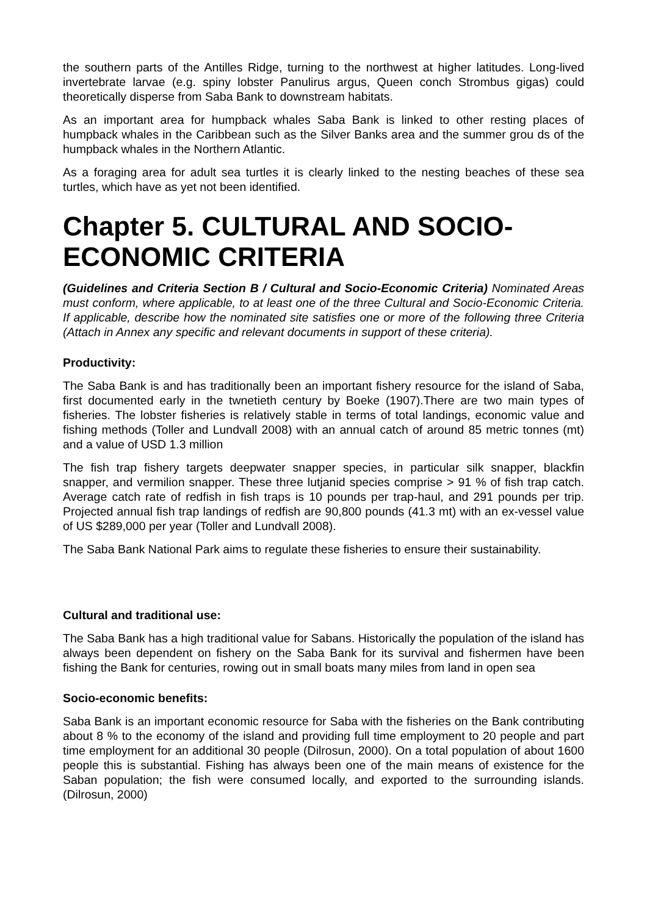the southern parts of the Antilles Ridge, turning to the northwest at higher latitudes. Long-lived invertebrate larvae (e.g. spiny lobster Panulirus argus, Queen conch Strombus gigas) could theoretically disperse from Saba Bank to downstream habitats.
As an important area for humpback whales Saba Bank is linked to other resting places of humpback whales in the Caribbean such as the Silver Banks area and the summer grou ds of the humpback whales in the Northern Atlantic.
As a foraging area for adult sea turtles it is clearly linked to the nesting beaches of these sea turtles, which have as yet not been identified.
Chapter 5. CULTURAL AND SOCIO-ECONOMIC CRITERIA
(Guidelines and Criteria Section B / Cultural and Socio-Economic Criteria) Nominated Areas must conform, where applicable, to at least one of the three Cultural and Socio-Economic Criteria. If applicable, describe how the nominated site satisfies one or more of the following three Criteria (Attach in Annex any specific and relevant documents in support of these criteria).
Productivity:
The Saba Bank is and has traditionally been an important fishery resource for the island of Saba, first documented early in the twnetieth century by Boeke (1907).There are two main types of fisheries. The lobster fisheries is relatively stable in terms of total landings, economic value and fishing methods (Toller and Lundvall 2008) with an annual catch of around 85 metric tonnes (mt) and a value of USD 1.3 million
The fish trap fishery targets deepwater snapper species, in particular silk snapper, blackfin snapper, and vermilion snapper. These three lutjanid species comprise > 91 % of fish trap catch. Average catch rate of redfish in fish traps is 10 pounds per trap-haul, and 291 pounds per trip. Projected annual fish trap landings of redfish are 90,800 pounds (41.3 mt) with an ex-vessel value of US $289,000 per year (Toller and Lundvall 2008).
The Saba Bank National Park aims to regulate these fisheries to ensure their sustainability.
Cultural and traditional use:
The Saba Bank has a high traditional value for Sabans. Historically the population of the island has always been dependent on fishery on the Saba Bank for its survival and fishermen have been fishing the Bank for centuries, rowing out in small boats many miles from land in open sea
Socio-economic benefits:
Saba Bank is an important economic resource for Saba with the fisheries on the Bank contributing about 8 % to the economy of the island and providing full time employment to 20 people and part time employment for an additional 30 people (Dilrosun, 2000). On a total population of about 1600 people this is substantial. Fishing has always been one of the main means of existence for the Saban population; the fish were consumed locally, and exported to the surrounding islands. (Dilrosun, 2000)